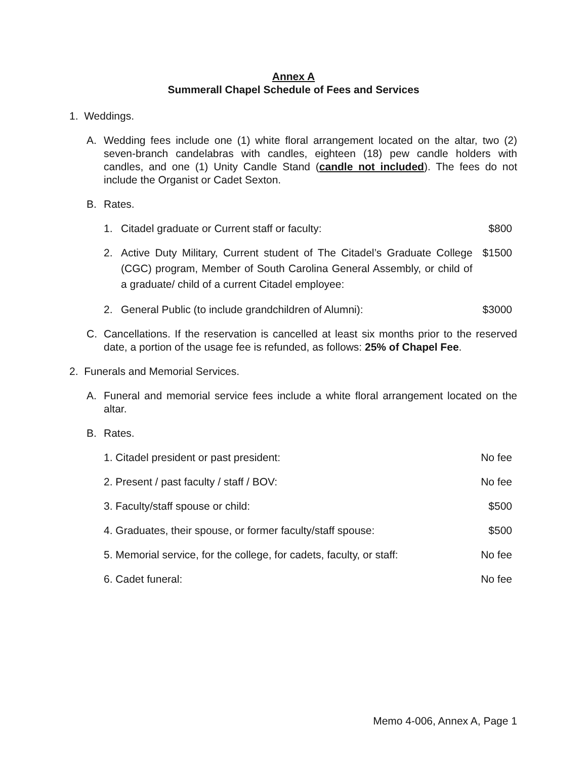Annex A
Summerall Chapel Schedule of Fees and Services
1. Weddings.
A. Wedding fees include one (1) white floral arrangement located on the altar, two (2) seven-branch candelabras with candles, eighteen (18) pew candle holders with candles, and one (1) Unity Candle Stand (candle not included). The fees do not include the Organist or Cadet Sexton.
B. Rates.
1. Citadel graduate or Current staff or faculty: $800
2. Active Duty Military, Current student of The Citadel’s Graduate College (CGC) program, Member of South Carolina General Assembly, or child of a graduate/ child of a current Citadel employee: $1500
2. General Public (to include grandchildren of Alumni): $3000
C. Cancellations. If the reservation is cancelled at least six months prior to the reserved date, a portion of the usage fee is refunded, as follows: 25% of Chapel Fee.
2. Funerals and Memorial Services.
A. Funeral and memorial service fees include a white floral arrangement located on the altar.
B. Rates.
1. Citadel president or past president: No fee
2. Present / past faculty / staff / BOV: No fee
3. Faculty/staff spouse or child: $500
4. Graduates, their spouse, or former faculty/staff spouse: $500
5. Memorial service, for the college, for cadets, faculty, or staff: No fee
6. Cadet funeral: No fee
Memo 4-006, Annex A, Page 1